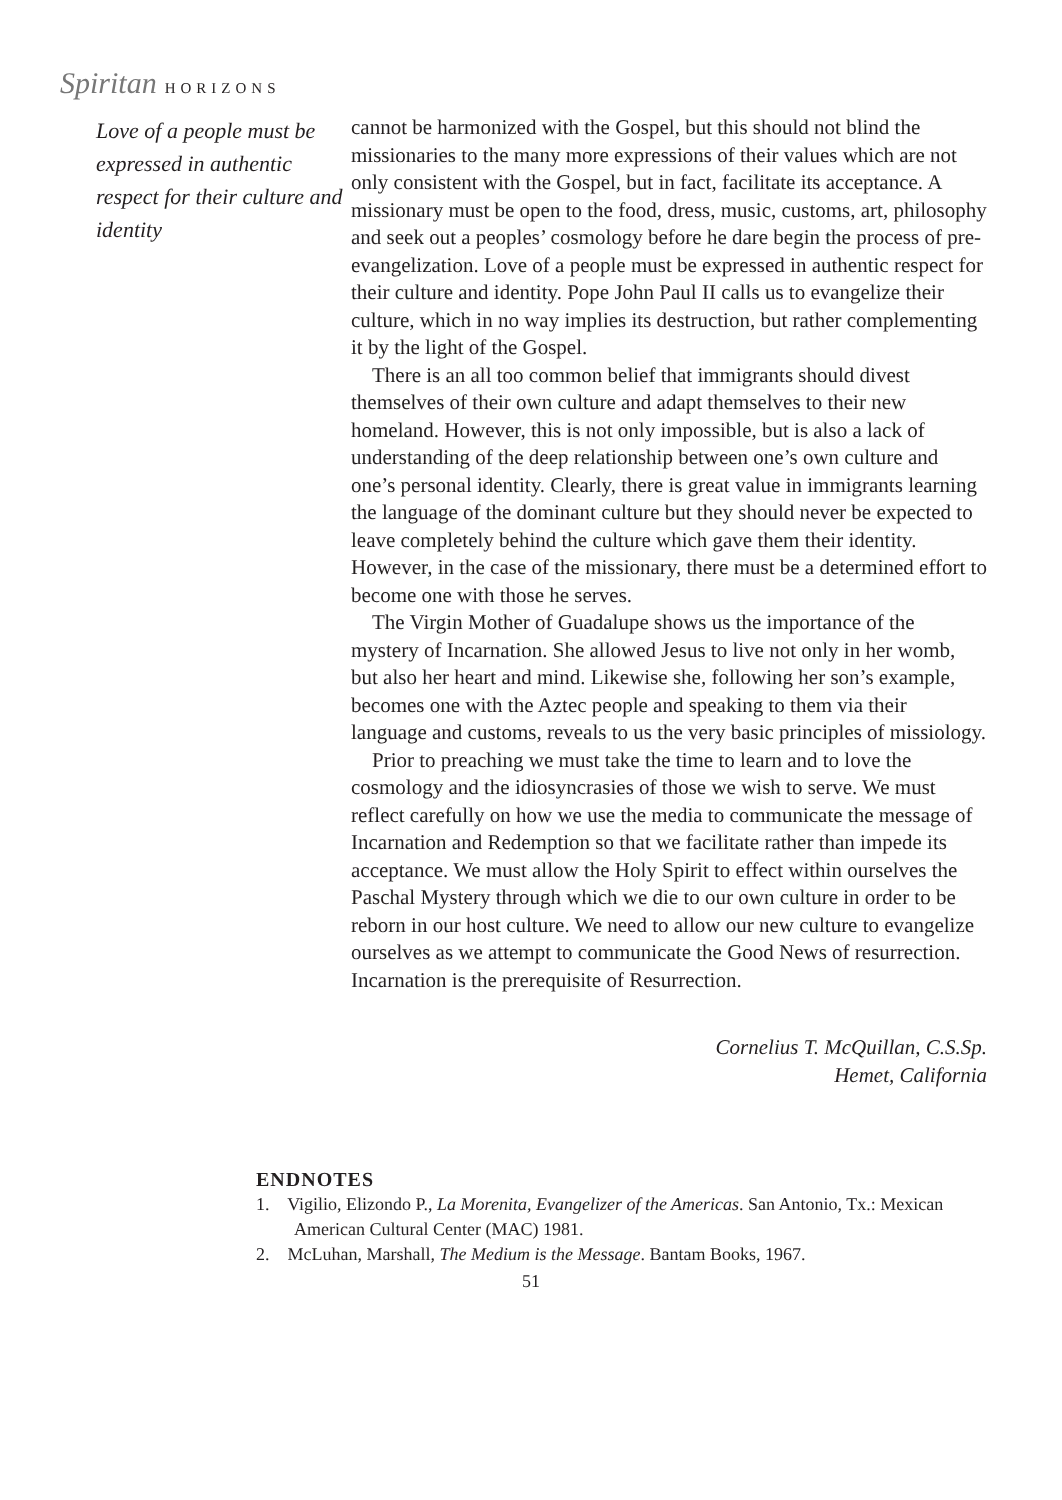Spiritan HORIZONS
Love of a people must be expressed in authentic respect for their culture and identity
cannot be harmonized with the Gospel, but this should not blind the missionaries to the many more expressions of their values which are not only consistent with the Gospel, but in fact, facilitate its acceptance. A missionary must be open to the food, dress, music, customs, art, philosophy and seek out a peoples’ cosmology before he dare begin the process of pre-evangelization. Love of a people must be expressed in authentic respect for their culture and identity. Pope John Paul II calls us to evangelize their culture, which in no way implies its destruction, but rather complementing it by the light of the Gospel.
There is an all too common belief that immigrants should divest themselves of their own culture and adapt themselves to their new homeland. However, this is not only impossible, but is also a lack of understanding of the deep relationship between one’s own culture and one’s personal identity. Clearly, there is great value in immigrants learning the language of the dominant culture but they should never be expected to leave completely behind the culture which gave them their identity. However, in the case of the missionary, there must be a determined effort to become one with those he serves.
The Virgin Mother of Guadalupe shows us the importance of the mystery of Incarnation. She allowed Jesus to live not only in her womb, but also her heart and mind. Likewise she, following her son’s example, becomes one with the Aztec people and speaking to them via their language and customs, reveals to us the very basic principles of missiology.
Prior to preaching we must take the time to learn and to love the cosmology and the idiosyncrasies of those we wish to serve. We must reflect carefully on how we use the media to communicate the message of Incarnation and Redemption so that we facilitate rather than impede its acceptance. We must allow the Holy Spirit to effect within ourselves the Paschal Mystery through which we die to our own culture in order to be reborn in our host culture. We need to allow our new culture to evangelize ourselves as we attempt to communicate the Good News of resurrection. Incarnation is the prerequisite of Resurrection.
Cornelius T. McQuillan, C.S.Sp.
Hemet, California
ENDNOTES
1. Vigilio, Elizondo P., La Morenita, Evangelizer of the Americas. San Antonio, Tx.: Mexican American Cultural Center (MAC) 1981.
2. McLuhan, Marshall, The Medium is the Message. Bantam Books, 1967.
51